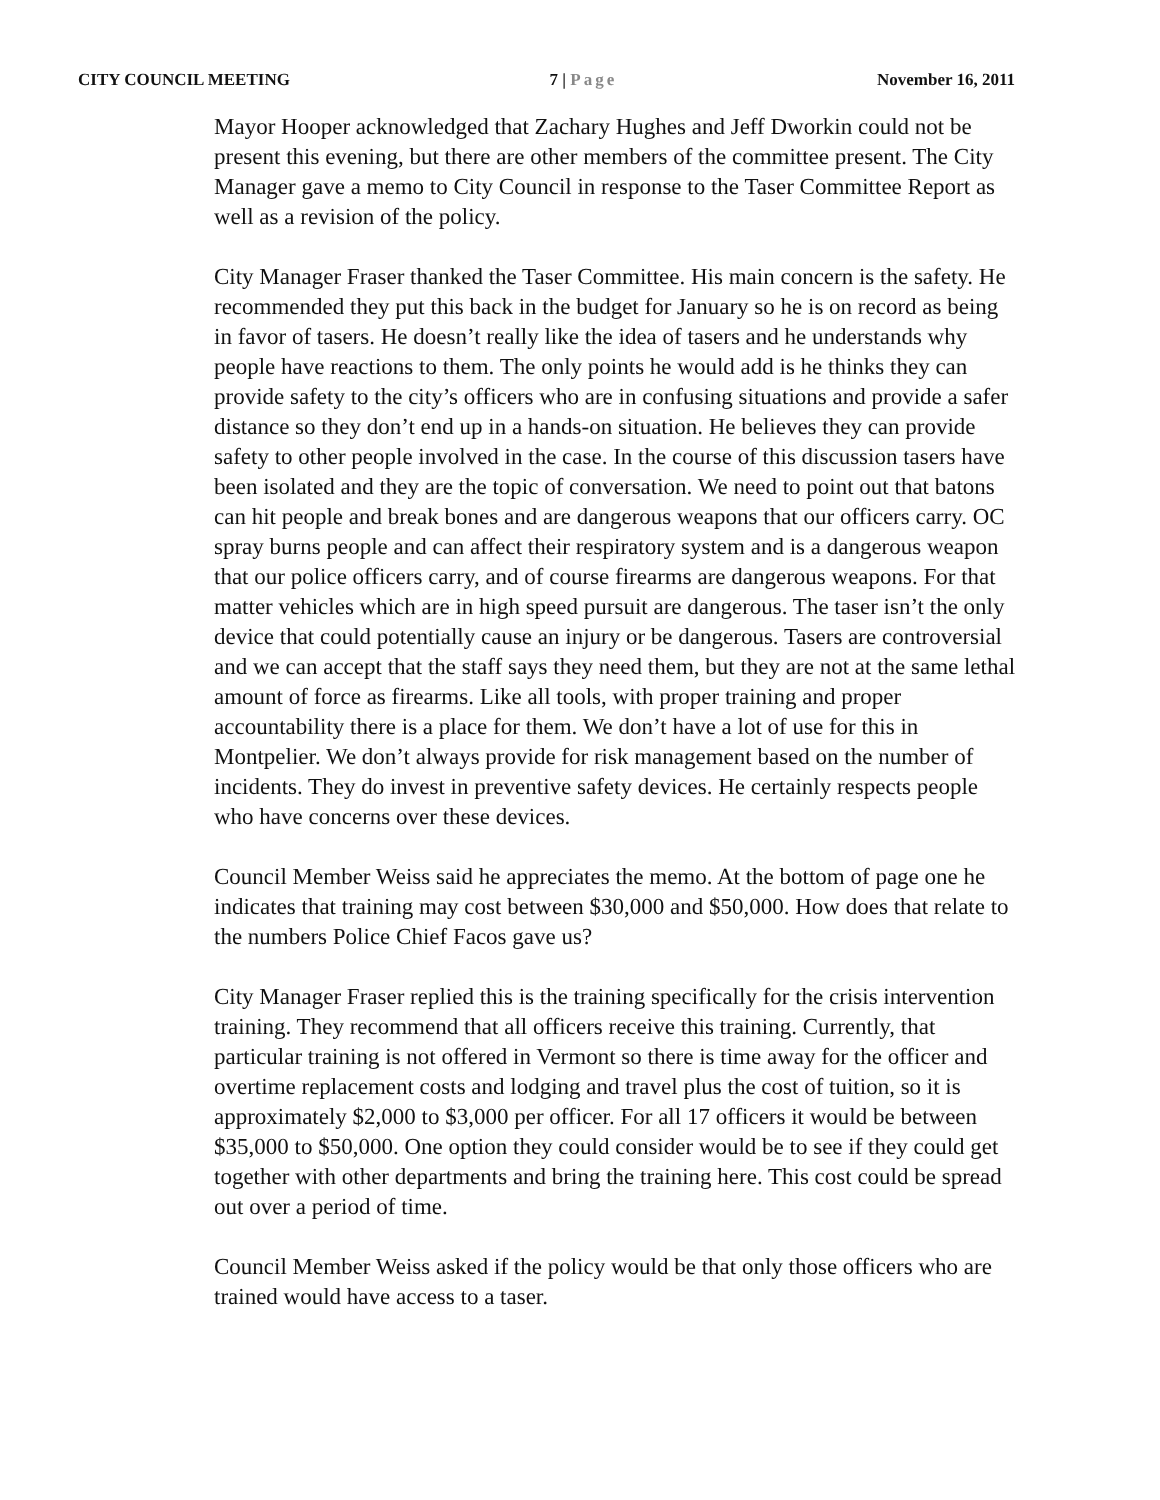CITY COUNCIL MEETING 7 | Page November 16, 2011
Mayor Hooper acknowledged that Zachary Hughes and Jeff Dworkin could not be present this evening, but there are other members of the committee present. The City Manager gave a memo to City Council in response to the Taser Committee Report as well as a revision of the policy.
City Manager Fraser thanked the Taser Committee. His main concern is the safety. He recommended they put this back in the budget for January so he is on record as being in favor of tasers. He doesn’t really like the idea of tasers and he understands why people have reactions to them. The only points he would add is he thinks they can provide safety to the city’s officers who are in confusing situations and provide a safer distance so they don’t end up in a hands-on situation. He believes they can provide safety to other people involved in the case. In the course of this discussion tasers have been isolated and they are the topic of conversation. We need to point out that batons can hit people and break bones and are dangerous weapons that our officers carry. OC spray burns people and can affect their respiratory system and is a dangerous weapon that our police officers carry, and of course firearms are dangerous weapons. For that matter vehicles which are in high speed pursuit are dangerous. The taser isn’t the only device that could potentially cause an injury or be dangerous. Tasers are controversial and we can accept that the staff says they need them, but they are not at the same lethal amount of force as firearms. Like all tools, with proper training and proper accountability there is a place for them. We don’t have a lot of use for this in Montpelier. We don’t always provide for risk management based on the number of incidents. They do invest in preventive safety devices. He certainly respects people who have concerns over these devices.
Council Member Weiss said he appreciates the memo. At the bottom of page one he indicates that training may cost between $30,000 and $50,000. How does that relate to the numbers Police Chief Facos gave us?
City Manager Fraser replied this is the training specifically for the crisis intervention training. They recommend that all officers receive this training. Currently, that particular training is not offered in Vermont so there is time away for the officer and overtime replacement costs and lodging and travel plus the cost of tuition, so it is approximately $2,000 to $3,000 per officer. For all 17 officers it would be between $35,000 to $50,000. One option they could consider would be to see if they could get together with other departments and bring the training here. This cost could be spread out over a period of time.
Council Member Weiss asked if the policy would be that only those officers who are trained would have access to a taser.